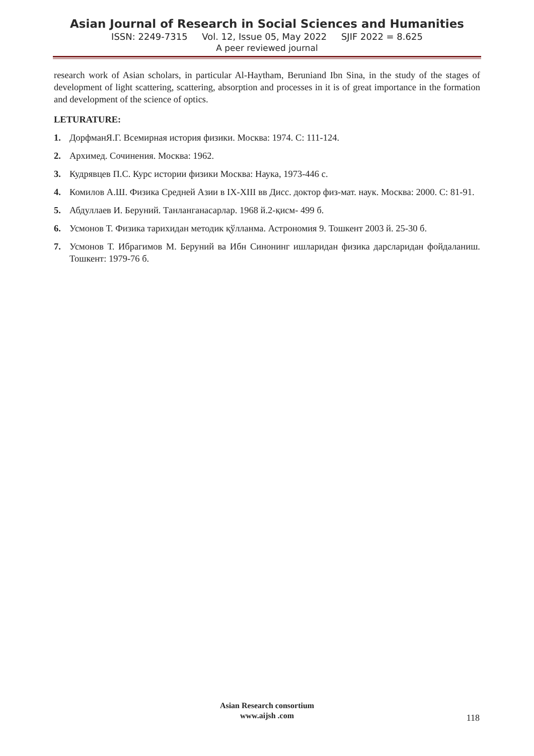Asian Journal of Research in Social Sciences and Humanities
ISSN: 2249-7315 Vol. 12, Issue 05, May 2022 SJIF 2022 = 8.625
A peer reviewed journal
research work of Asian scholars, in particular Al-Haytham, Beruniand Ibn Sina, in the study of the stages of development of light scattering, scattering, absorption and processes in it is of great importance in the formation and development of the science of optics.
LETURATURE:
1. ДорфманЯ.Г. Всемирная история физики. Москва: 1974. С: 111-124.
2. Архимед. Сочинения. Москва: 1962.
3. Кудрявцев П.С. Курс истории физики Москва: Наука, 1973-446 с.
4. Комилов А.Ш. Физика Средней Азии в IX-XIII вв Дисс. доктор физ-мат. наук. Москва: 2000. С: 81-91.
5. Абдуллаев И. Беруний. Танланганасарлар. 1968 й.2-қисм- 499 б.
6. Усмонов Т. Физика тарихидан методик қўлланма. Астрономия 9. Тошкент 2003 й. 25-30 б.
7. Усмонов Т. Ибрагимов М. Беруний ва Ибн Синонинг ишларидан физика дарсларидан фойдаланиш. Тошкент: 1979-76 б.
Asian Research consortium
www.aijsh .com
118